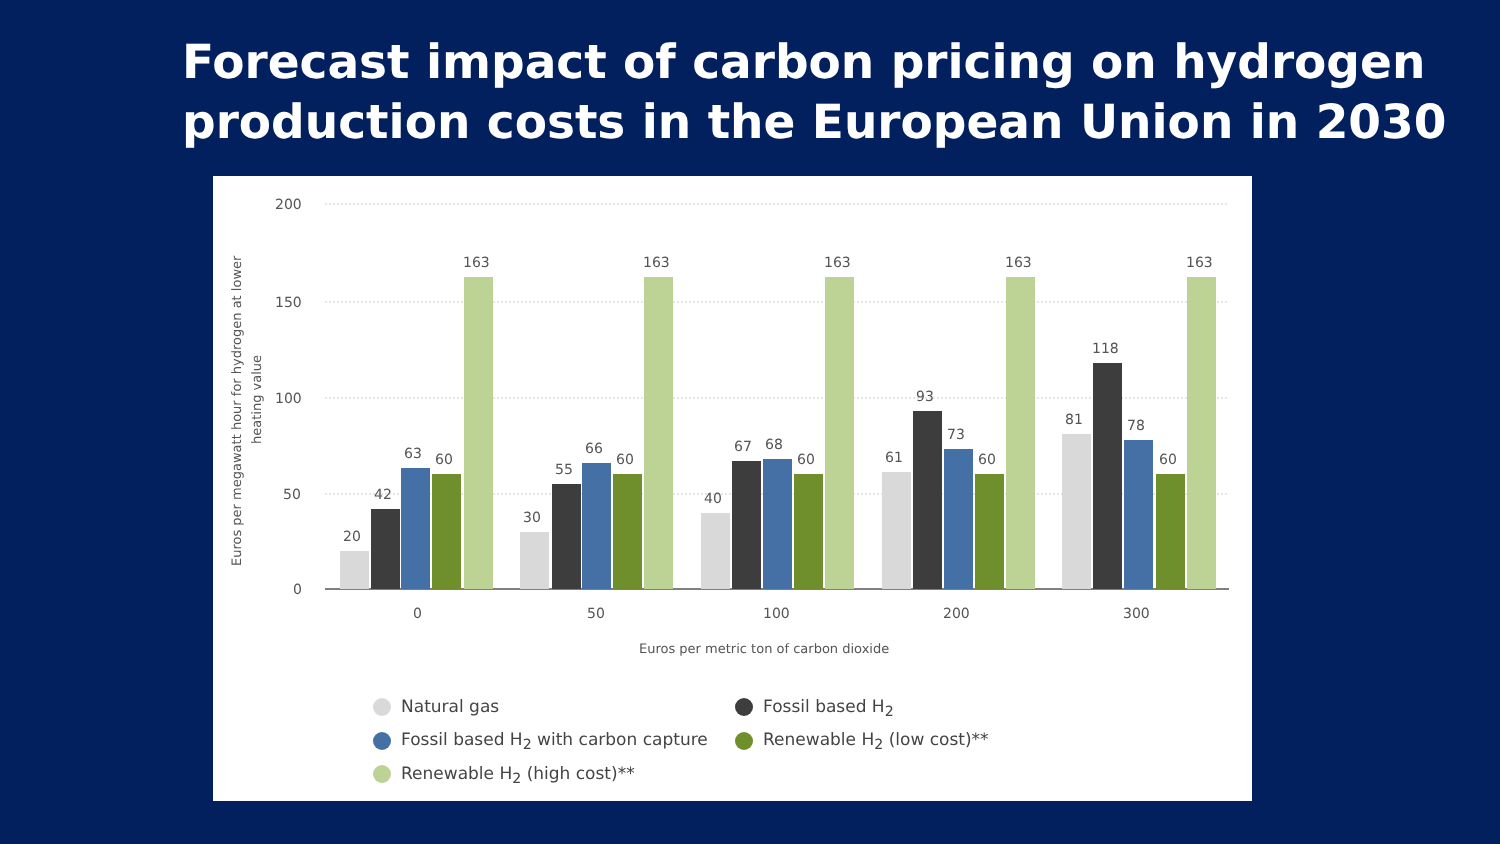Forecast impact of carbon pricing on hydrogen production costs in the European Union in 2030
200
150
100
50
0
Euros per megawatt hour for hydrogen at lower
heating value
20
42
63
60
163
0
30
55
66
60
163
50
40
67
68
60
163
100
61
93
73
60
163
200
81
118
78
60
163
300
Euros per metric ton of carbon dioxide
Natural gas
Fossil based H<sub>2</sub>
Fossil based H<sub>2</sub> with carbon capture
Renewable H<sub>2</sub> (low cost)**
Renewable H<sub>2</sub> (high cost)**